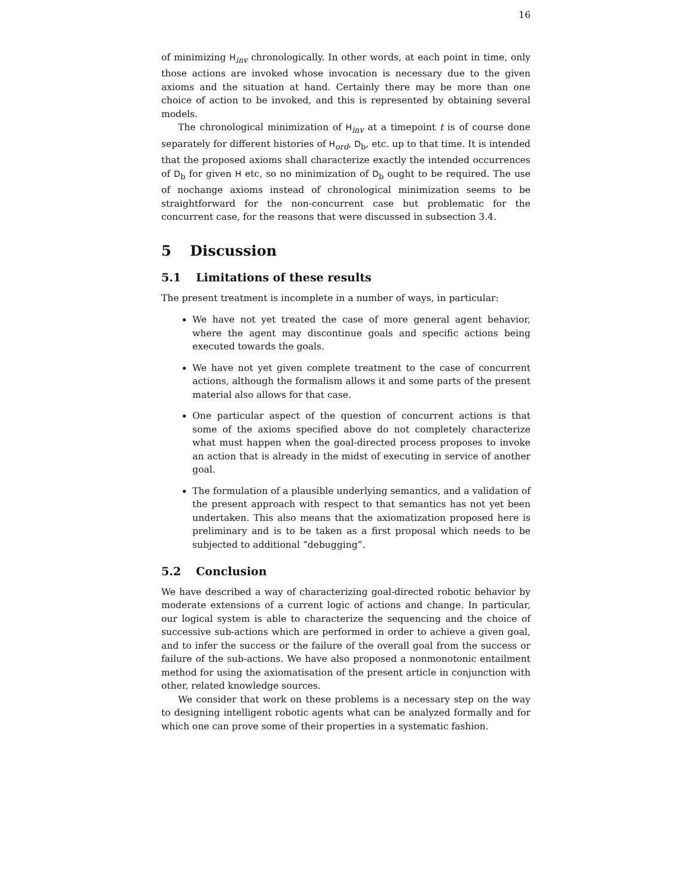16
of minimizing H<sub>inv</sub> chronologically. In other words, at each point in time, only those actions are invoked whose invocation is necessary due to the given axioms and the situation at hand. Certainly there may be more than one choice of action to be invoked, and this is represented by obtaining several models.
The chronological minimization of H<sub>inv</sub> at a timepoint t is of course done separately for different histories of H<sub>ord</sub>, D<sub>b</sub>, etc. up to that time. It is intended that the proposed axioms shall characterize exactly the intended occurrences of D<sub>b</sub> for given H etc, so no minimization of D<sub>b</sub> ought to be required. The use of nochange axioms instead of chronological minimization seems to be straightforward for the non-concurrent case but problematic for the concurrent case, for the reasons that were discussed in subsection 3.4.
5 Discussion
5.1 Limitations of these results
The present treatment is incomplete in a number of ways, in particular:
We have not yet treated the case of more general agent behavior, where the agent may discontinue goals and specific actions being executed towards the goals.
We have not yet given complete treatment to the case of concurrent actions, although the formalism allows it and some parts of the present material also allows for that case.
One particular aspect of the question of concurrent actions is that some of the axioms specified above do not completely characterize what must happen when the goal-directed process proposes to invoke an action that is already in the midst of executing in service of another goal.
The formulation of a plausible underlying semantics, and a validation of the present approach with respect to that semantics has not yet been undertaken. This also means that the axiomatization proposed here is preliminary and is to be taken as a first proposal which needs to be subjected to additional “debugging”.
5.2 Conclusion
We have described a way of characterizing goal-directed robotic behavior by moderate extensions of a current logic of actions and change. In particular, our logical system is able to characterize the sequencing and the choice of successive sub-actions which are performed in order to achieve a given goal, and to infer the success or the failure of the overall goal from the success or failure of the sub-actions. We have also proposed a nonmonotonic entailment method for using the axiomatisation of the present article in conjunction with other, related knowledge sources.
We consider that work on these problems is a necessary step on the way to designing intelligent robotic agents what can be analyzed formally and for which one can prove some of their properties in a systematic fashion.